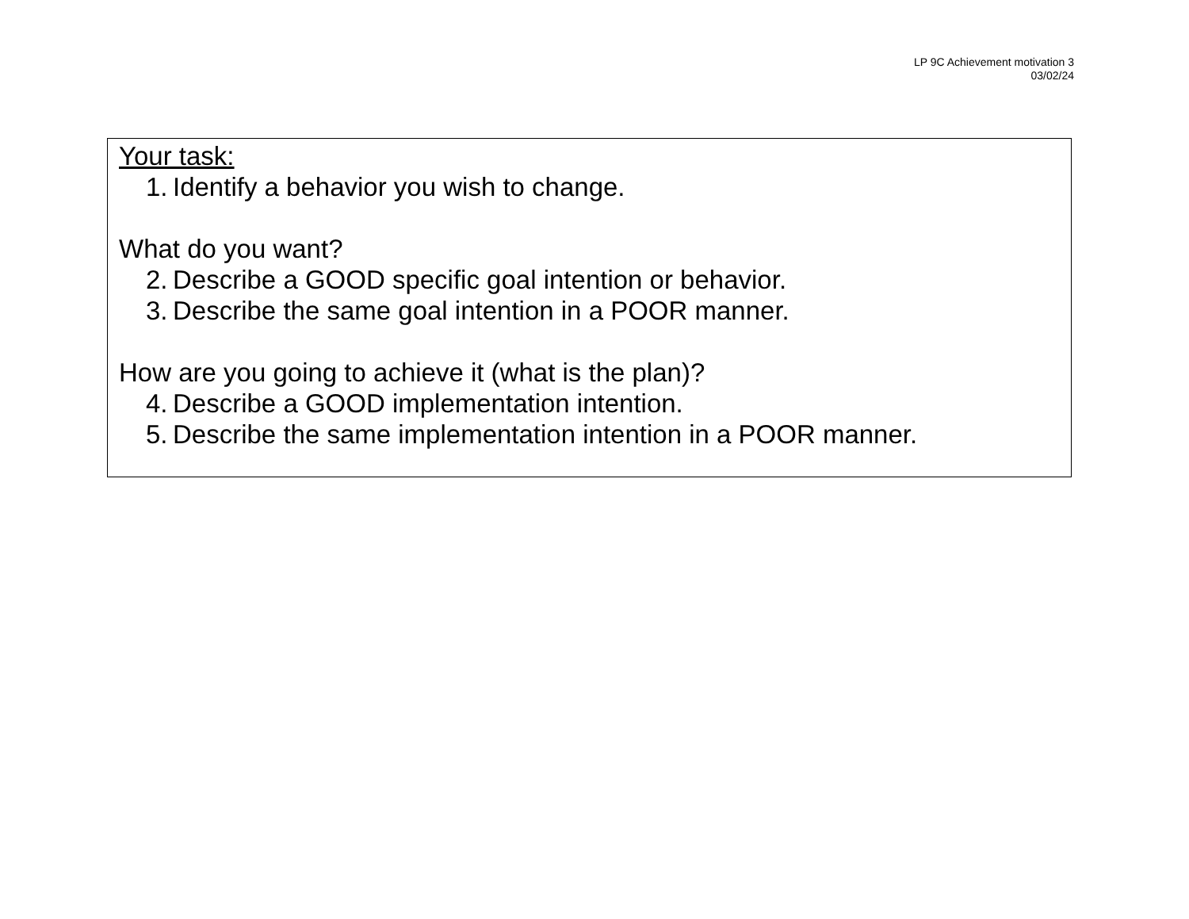LP 9C Achievement motivation 3
03/02/24
Your task:
1. Identify a behavior you wish to change.
What do you want?
2. Describe a GOOD specific goal intention or behavior.
3. Describe the same goal intention in a POOR manner.
How are you going to achieve it (what is the plan)?
4. Describe a GOOD implementation intention.
5. Describe the same implementation intention in a POOR manner.